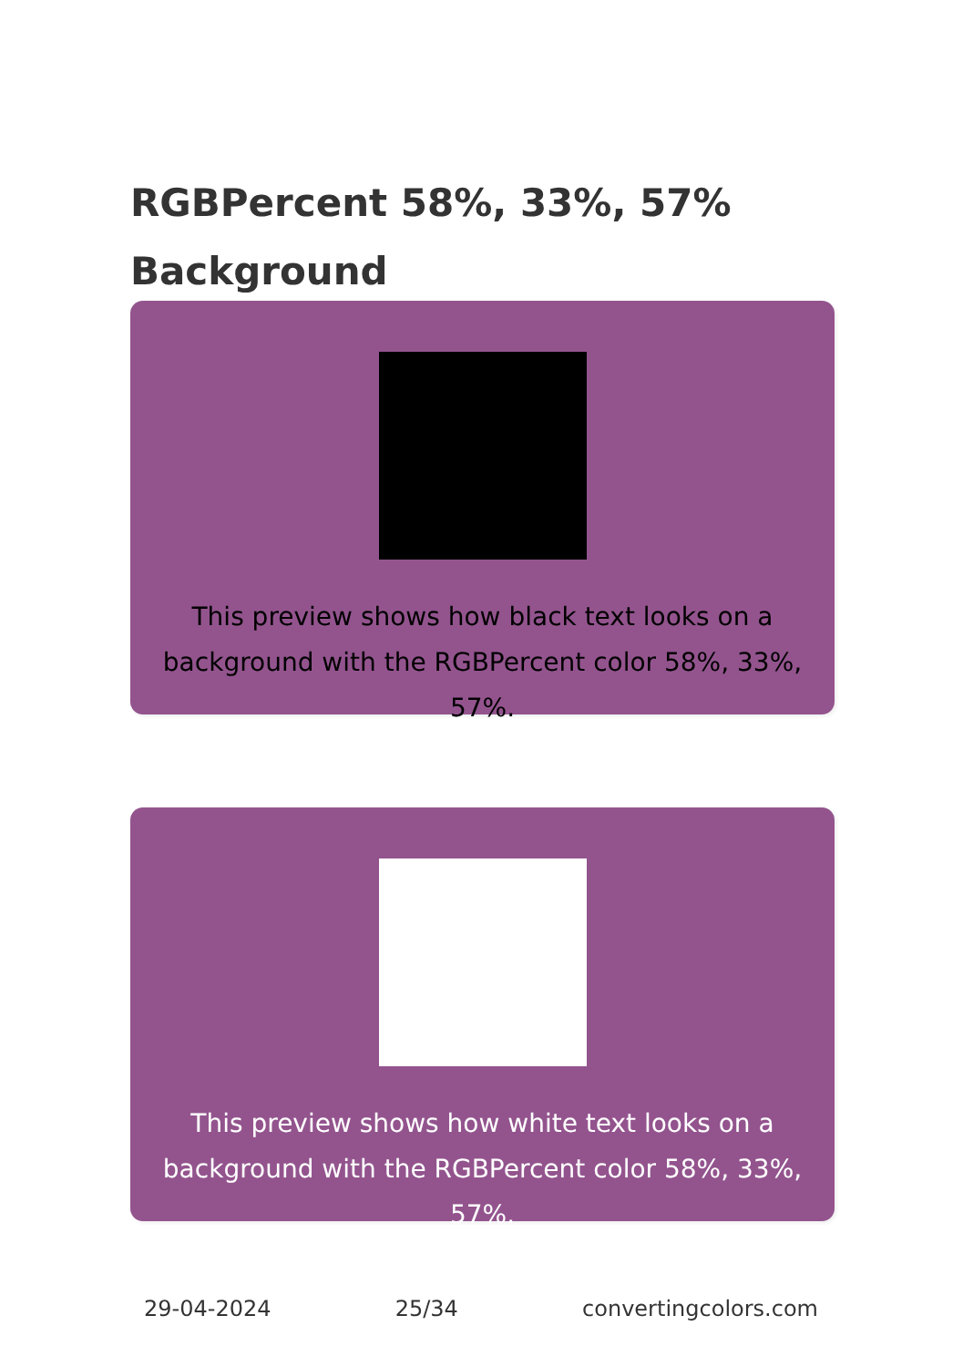RGBPercent 58%, 33%, 57% Background
This preview shows how black text looks on a background with the RGBPercent color 58%, 33%, 57%.
This preview shows how white text looks on a background with the RGBPercent color 58%, 33%, 57%.
29-04-2024 25/34 convertingcolors.com